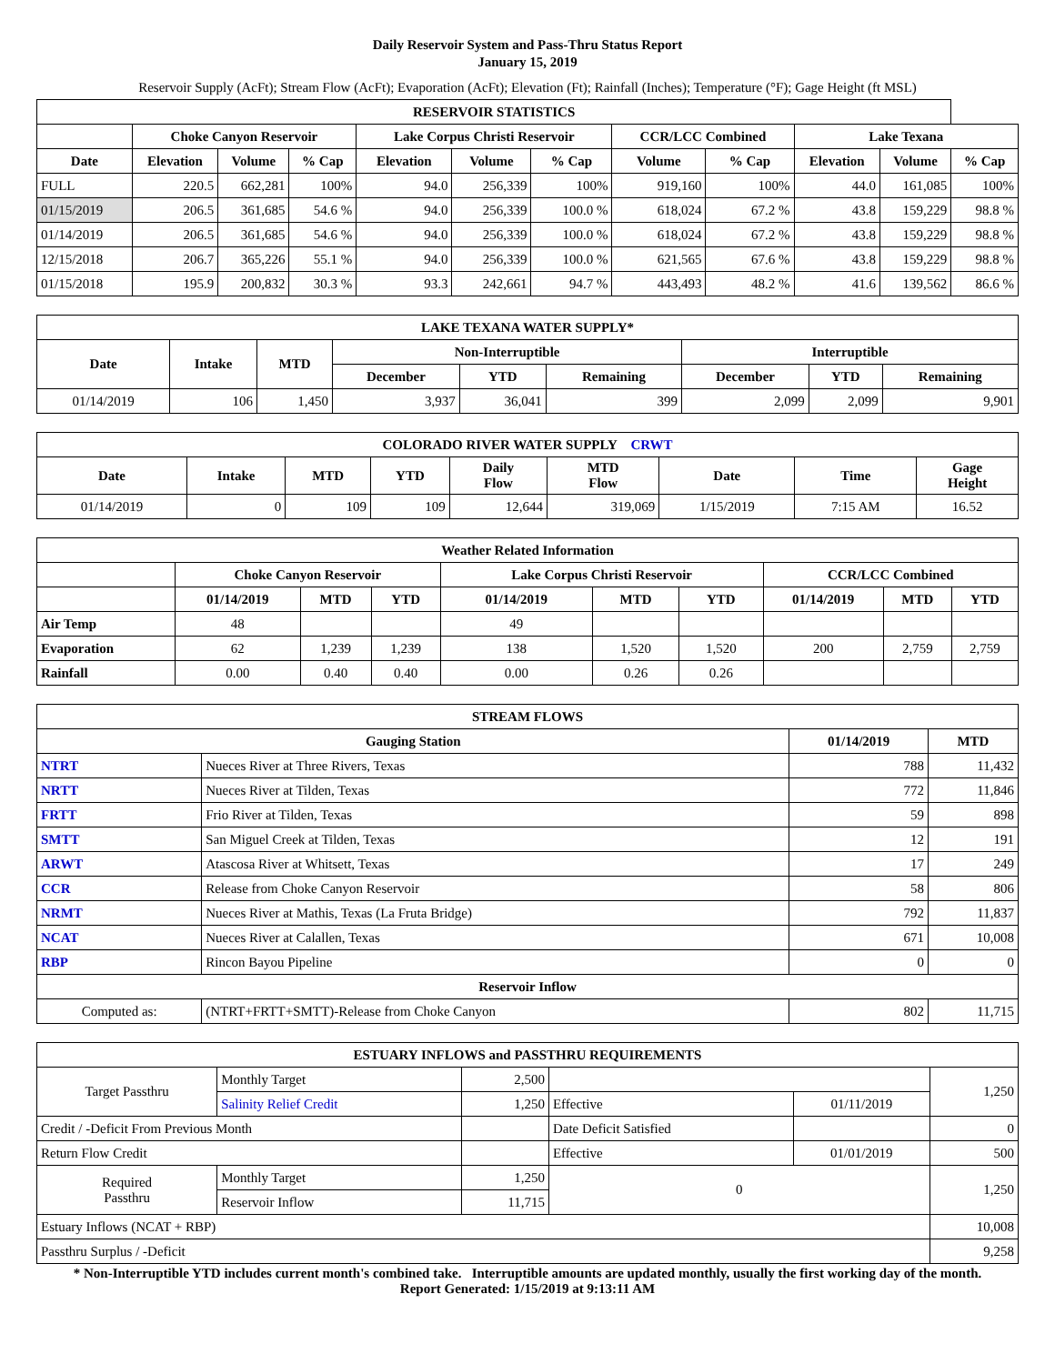Daily Reservoir System and Pass-Thru Status Report
January 15, 2019
Reservoir Supply (AcFt); Stream Flow (AcFt); Evaporation (AcFt); Elevation (Ft); Rainfall (Inches); Temperature (°F); Gage Height (ft MSL)
| RESERVOIR STATISTICS | | | | | | | | | | | |
| --- | --- | --- | --- | --- | --- | --- | --- | --- | --- | --- | --- |
| | Choke Canyon Reservoir | | | Lake Corpus Christi Reservoir | | | CCR/LCC Combined | | Lake Texana | | |
| Date | Elevation | Volume | % Cap | Elevation | Volume | % Cap | Volume | % Cap | Elevation | Volume | % Cap |
| FULL | 220.5 | 662,281 | 100% | 94.0 | 256,339 | 100% | 919,160 | 100% | 44.0 | 161,085 | 100% |
| 01/15/2019 | 206.5 | 361,685 | 54.6 % | 94.0 | 256,339 | 100.0 % | 618,024 | 67.2 % | 43.8 | 159,229 | 98.8 % |
| 01/14/2019 | 206.5 | 361,685 | 54.6 % | 94.0 | 256,339 | 100.0 % | 618,024 | 67.2 % | 43.8 | 159,229 | 98.8 % |
| 12/15/2018 | 206.7 | 365,226 | 55.1 % | 94.0 | 256,339 | 100.0 % | 621,565 | 67.6 % | 43.8 | 159,229 | 98.8 % |
| 01/15/2018 | 195.9 | 200,832 | 30.3 % | 93.3 | 242,661 | 94.7 % | 443,493 | 48.2 % | 41.6 | 139,562 | 86.6 % |
| LAKE TEXANA WATER SUPPLY* | | | | | | | | |
| --- | --- | --- | --- | --- | --- | --- | --- | --- |
| Date | Intake | MTD | Non-Interruptible | | | Interruptible | | |
| | | | December | YTD | Remaining | December | YTD | Remaining |
| 01/14/2019 | 106 | 1,450 | 3,937 | 36,041 | 399 | 2,099 | 2,099 | 9,901 |
| COLORADO RIVER WATER SUPPLY CRWT | | | | | | | | |
| --- | --- | --- | --- | --- | --- | --- | --- | --- |
| Date | Intake | MTD | YTD | Daily Flow | MTD Flow | Date | Time | Gage Height |
| 01/14/2019 | 0 | 109 | 109 | 12,644 | 319,069 | 1/15/2019 | 7:15 AM | 16.52 |
| Weather Related Information | | | | | | | | | |
| --- | --- | --- | --- | --- | --- | --- | --- | --- | --- |
| | Choke Canyon Reservoir | | | Lake Corpus Christi Reservoir | | | CCR/LCC Combined | | |
| | 01/14/2019 | MTD | YTD | 01/14/2019 | MTD | YTD | 01/14/2019 | MTD | YTD |
| Air Temp | 48 | | | 49 | | | | | |
| Evaporation | 62 | 1,239 | 1,239 | 138 | 1,520 | 1,520 | 200 | 2,759 | 2,759 |
| Rainfall | 0.00 | 0.40 | 0.40 | 0.00 | 0.26 | 0.26 | | | |
| STREAM FLOWS | | | |
| --- | --- | --- | --- |
| Gauging Station | | 01/14/2019 | MTD |
| NTRT | Nueces River at Three Rivers, Texas | 788 | 11,432 |
| NRTT | Nueces River at Tilden, Texas | 772 | 11,846 |
| FRTT | Frio River at Tilden, Texas | 59 | 898 |
| SMTT | San Miguel Creek at Tilden, Texas | 12 | 191 |
| ARWT | Atascosa River at Whitsett, Texas | 17 | 249 |
| CCR | Release from Choke Canyon Reservoir | 58 | 806 |
| NRMT | Nueces River at Mathis, Texas (La Fruta Bridge) | 792 | 11,837 |
| NCAT | Nueces River at Calallen, Texas | 671 | 10,008 |
| RBP | Rincon Bayou Pipeline | 0 | 0 |
| Reservoir Inflow | | | |
| Computed as: | (NTRT+FRTT+SMTT)-Release from Choke Canyon | 802 | 11,715 |
| ESTUARY INFLOWS and PASSTHRU REQUIREMENTS | | | | | |
| --- | --- | --- | --- | --- | --- |
| Target Passthru | Monthly Target | 2,500 | | | 1,250 |
| | Salinity Relief Credit | 1,250 | Effective | 01/11/2019 | |
| Credit / -Deficit From Previous Month | | | Date Deficit Satisfied | | 0 |
| Return Flow Credit | | | Effective | 01/01/2019 | 500 |
| Required Passthru | Monthly Target | 1,250 | 0 | | 1,250 |
| | Reservoir Inflow | 11,715 | | | |
| Estuary Inflows (NCAT + RBP) | | | | | 10,008 |
| Passthru Surplus / -Deficit | | | | | 9,258 |
* Non-Interruptible YTD includes current month's combined take. Interruptible amounts are updated monthly, usually the first working day of the month.
Report Generated: 1/15/2019 at 9:13:11 AM